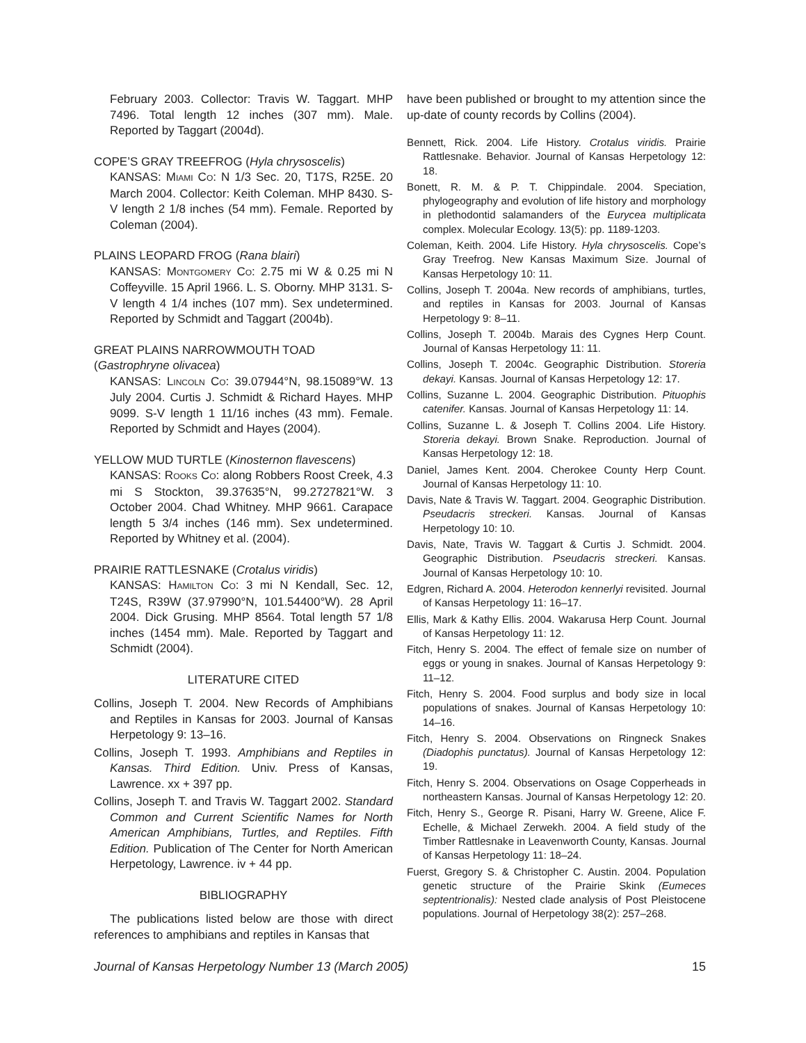February 2003. Collector: Travis W. Taggart. MHP 7496. Total length 12 inches (307 mm). Male. Reported by Taggart (2004d).
COPE’S GRAY TREEFROG (Hyla chrysoscelis)
KANSAS: MIAMI CO: N 1/3 Sec. 20, T17S, R25E. 20 March 2004. Collector: Keith Coleman. MHP 8430. S-V length 2 1/8 inches (54 mm). Female. Reported by Coleman (2004).
PLAINS LEOPARD FROG (Rana blairi)
KANSAS: MONTGOMERY CO: 2.75 mi W & 0.25 mi N Coffeyville. 15 April 1966. L. S. Oborny. MHP 3131. S-V length 4 1/4 inches (107 mm). Sex undetermined. Reported by Schmidt and Taggart (2004b).
GREAT PLAINS NARROWMOUTH TOAD
(Gastrophryne olivacea)
KANSAS: LINCOLN CO: 39.07944°N, 98.15089°W. 13 July 2004. Curtis J. Schmidt & Richard Hayes. MHP 9099. S-V length 1 11/16 inches (43 mm). Female. Reported by Schmidt and Hayes (2004).
YELLOW MUD TURTLE (Kinosternon flavescens)
KANSAS: ROOKS CO: along Robbers Roost Creek, 4.3 mi S Stockton, 39.37635°N, 99.2727821°W. 3 October 2004. Chad Whitney. MHP 9661. Carapace length 5 3/4 inches (146 mm). Sex undetermined. Reported by Whitney et al. (2004).
PRAIRIE RATTLESNAKE (Crotalus viridis)
KANSAS: HAMILTON CO: 3 mi N Kendall, Sec. 12, T24S, R39W (37.97990°N, 101.54400°W). 28 April 2004. Dick Grusing. MHP 8564. Total length 57 1/8 inches (1454 mm). Male. Reported by Taggart and Schmidt (2004).
LITERATURE CITED
Collins, Joseph T. 2004. New Records of Amphibians and Reptiles in Kansas for 2003. Journal of Kansas Herpetology 9: 13–16.
Collins, Joseph T. 1993. Amphibians and Reptiles in Kansas. Third Edition. Univ. Press of Kansas, Lawrence. xx + 397 pp.
Collins, Joseph T. and Travis W. Taggart 2002. Standard Common and Current Scientific Names for North American Amphibians, Turtles, and Reptiles. Fifth Edition. Publication of The Center for North American Herpetology, Lawrence. iv + 44 pp.
BIBLIOGRAPHY
The publications listed below are those with direct references to amphibians and reptiles in Kansas that
have been published or brought to my attention since the up-date of county records by Collins (2004).
Bennett, Rick. 2004. Life History. Crotalus viridis. Prairie Rattlesnake. Behavior. Journal of Kansas Herpetology 12: 18.
Bonett, R. M. & P. T. Chippindale. 2004. Speciation, phylogeography and evolution of life history and morphology in plethodontid salamanders of the Eurycea multiplicata complex. Molecular Ecology. 13(5): pp. 1189-1203.
Coleman, Keith. 2004. Life History. Hyla chrysoscelis. Cope’s Gray Treefrog. New Kansas Maximum Size. Journal of Kansas Herpetology 10: 11.
Collins, Joseph T. 2004a. New records of amphibians, turtles, and reptiles in Kansas for 2003. Journal of Kansas Herpetology 9: 8–11.
Collins, Joseph T. 2004b. Marais des Cygnes Herp Count. Journal of Kansas Herpetology 11: 11.
Collins, Joseph T. 2004c. Geographic Distribution. Storeria dekayi. Kansas. Journal of Kansas Herpetology 12: 17.
Collins, Suzanne L. 2004. Geographic Distribution. Pituophis catenifer. Kansas. Journal of Kansas Herpetology 11: 14.
Collins, Suzanne L. & Joseph T. Collins 2004. Life History. Storeria dekayi. Brown Snake. Reproduction. Journal of Kansas Herpetology 12: 18.
Daniel, James Kent. 2004. Cherokee County Herp Count. Journal of Kansas Herpetology 11: 10.
Davis, Nate & Travis W. Taggart. 2004. Geographic Distribution. Pseudacris streckeri. Kansas. Journal of Kansas Herpetology 10: 10.
Davis, Nate, Travis W. Taggart & Curtis J. Schmidt. 2004. Geographic Distribution. Pseudacris streckeri. Kansas. Journal of Kansas Herpetology 10: 10.
Edgren, Richard A. 2004. Heterodon kennerlyi revisited. Journal of Kansas Herpetology 11: 16–17.
Ellis, Mark & Kathy Ellis. 2004. Wakarusa Herp Count. Journal of Kansas Herpetology 11: 12.
Fitch, Henry S. 2004. The effect of female size on number of eggs or young in snakes. Journal of Kansas Herpetology 9: 11–12.
Fitch, Henry S. 2004. Food surplus and body size in local populations of snakes. Journal of Kansas Herpetology 10: 14–16.
Fitch, Henry S. 2004. Observations on Ringneck Snakes (Diadophis punctatus). Journal of Kansas Herpetology 12: 19.
Fitch, Henry S. 2004. Observations on Osage Copperheads in northeastern Kansas. Journal of Kansas Herpetology 12: 20.
Fitch, Henry S., George R. Pisani, Harry W. Greene, Alice F. Echelle, & Michael Zerwekh. 2004. A field study of the Timber Rattlesnake in Leavenworth County, Kansas. Journal of Kansas Herpetology 11: 18–24.
Fuerst, Gregory S. & Christopher C. Austin. 2004. Population genetic structure of the Prairie Skink (Eumeces septentrionalis): Nested clade analysis of Post Pleistocene populations. Journal of Herpetology 38(2): 257–268.
Journal of Kansas Herpetology Number 13 (March 2005) 15